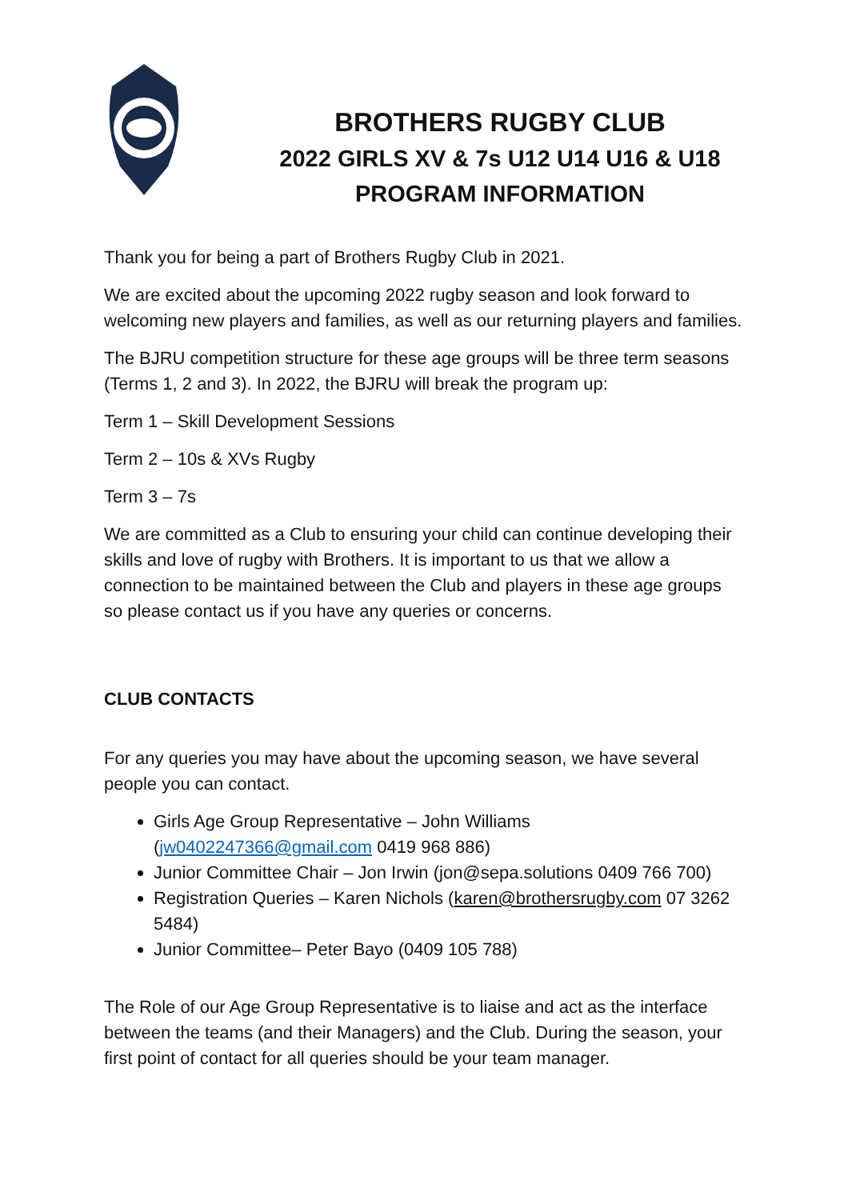BROTHERS RUGBY CLUB
2022 GIRLS XV & 7s U12 U14 U16 & U18
PROGRAM INFORMATION
Thank you for being a part of Brothers Rugby Club in 2021.
We are excited about the upcoming 2022 rugby season and look forward to welcoming new players and families, as well as our returning players and families.
The BJRU competition structure for these age groups will be three term seasons (Terms 1, 2 and 3). In 2022, the BJRU will break the program up:
Term 1 – Skill Development Sessions
Term 2 – 10s & XVs Rugby
Term 3 – 7s
We are committed as a Club to ensuring your child can continue developing their skills and love of rugby with Brothers. It is important to us that we allow a connection to be maintained between the Club and players in these age groups so please contact us if you have any queries or concerns.
CLUB CONTACTS
For any queries you may have about the upcoming season, we have several people you can contact.
Girls Age Group Representative – John Williams (jw0402247366@gmail.com 0419 968 886)
Junior Committee Chair – Jon Irwin (jon@sepa.solutions 0409 766 700)
Registration Queries – Karen Nichols (karen@brothersrugby.com 07 3262 5484)
Junior Committee– Peter Bayo (0409 105 788)
The Role of our Age Group Representative is to liaise and act as the interface between the teams (and their Managers) and the Club. During the season, your first point of contact for all queries should be your team manager.